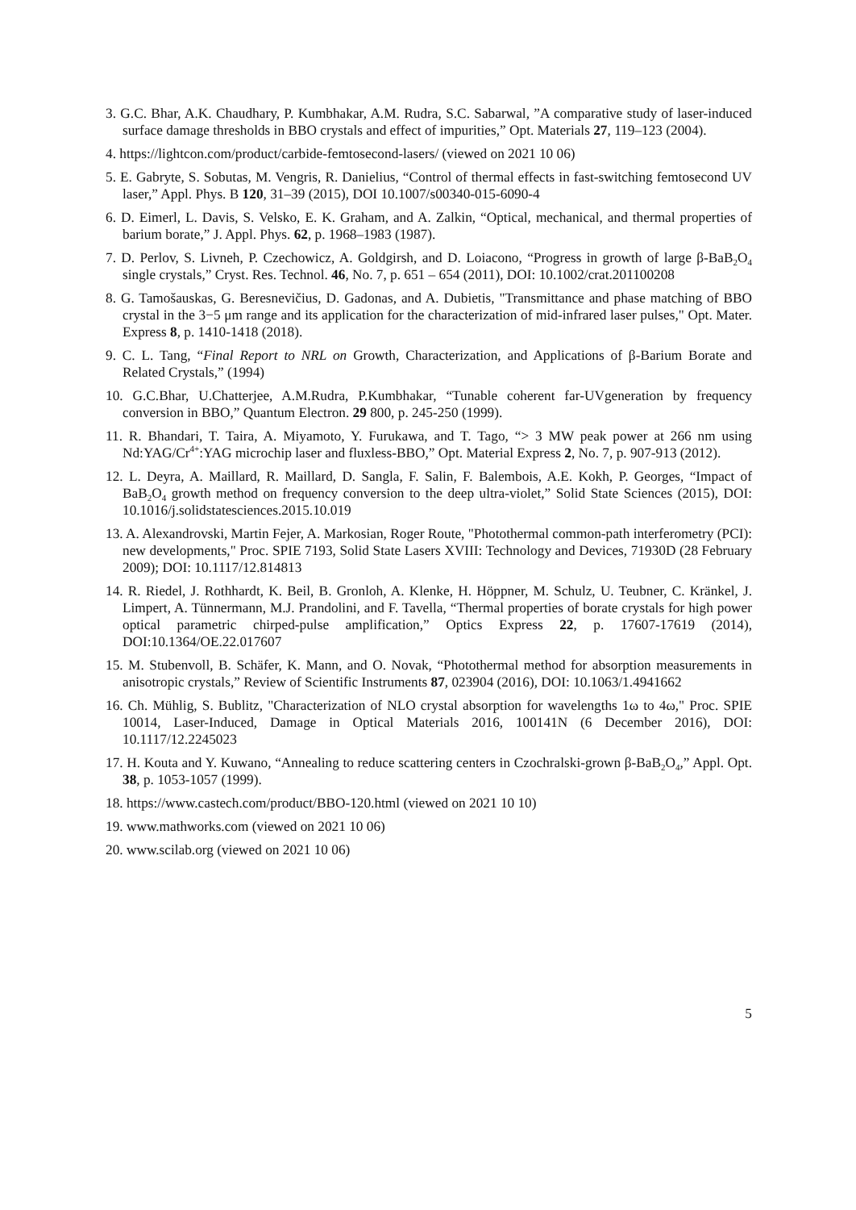3. G.C. Bhar, A.K. Chaudhary, P. Kumbhakar, A.M. Rudra, S.C. Sabarwal, ”A comparative study of laser-induced surface damage thresholds in BBO crystals and effect of impurities,” Opt. Materials 27, 119–123 (2004).
4. https://lightcon.com/product/carbide-femtosecond-lasers/ (viewed on 2021 10 06)
5. E. Gabryte, S. Sobutas, M. Vengris, R. Danielius, “Control of thermal effects in fast-switching femtosecond UV laser,” Appl. Phys. B 120, 31–39 (2015), DOI 10.1007/s00340-015-6090-4
6. D. Eimerl, L. Davis, S. Velsko, E. K. Graham, and A. Zalkin, “Optical, mechanical, and thermal properties of barium borate,” J. Appl. Phys. 62, p. 1968–1983 (1987).
7. D. Perlov, S. Livneh, P. Czechowicz, A. Goldgirsh, and D. Loiacono, “Progress in growth of large β-BaB<sub>2</sub>O<sub>4</sub> single crystals,” Cryst. Res. Technol. 46, No. 7, p. 651 – 654 (2011), DOI: 10.1002/crat.201100208
8. G. Tamošauskas, G. Beresnevičius, D. Gadonas, and A. Dubietis, "Transmittance and phase matching of BBO crystal in the 3−5 μm range and its application for the characterization of mid-infrared laser pulses," Opt. Mater. Express 8, p. 1410-1418 (2018).
9. C. L. Tang, “Final Report to NRL on Growth, Characterization, and Applications of β-Barium Borate and Related Crystals,” (1994)
10. G.C.Bhar, U.Chatterjee, A.M.Rudra, P.Kumbhakar, “Tunable coherent far-UVgeneration by frequency conversion in BBO,” Quantum Electron. 29 800, p. 245-250 (1999).
11. R. Bhandari, T. Taira, A. Miyamoto, Y. Furukawa, and T. Tago, “> 3 MW peak power at 266 nm using Nd:YAG/Cr<sup>4+</sup>:YAG microchip laser and fluxless-BBO,” Opt. Material Express 2, No. 7, p. 907-913 (2012).
12. L. Deyra, A. Maillard, R. Maillard, D. Sangla, F. Salin, F. Balembois, A.E. Kokh, P. Georges, “Impact of BaB<sub>2</sub>O<sub>4</sub> growth method on frequency conversion to the deep ultra-violet,” Solid State Sciences (2015), DOI: 10.1016/j.solidstatesciences.2015.10.019
13. A. Alexandrovski, Martin Fejer, A. Markosian, Roger Route, "Photothermal common-path interferometry (PCI): new developments," Proc. SPIE 7193, Solid State Lasers XVIII: Technology and Devices, 71930D (28 February 2009); DOI: 10.1117/12.814813
14. R. Riedel, J. Rothhardt, K. Beil, B. Gronloh, A. Klenke, H. Höppner, M. Schulz, U. Teubner, C. Kränkel, J. Limpert, A. Tünnermann, M.J. Prandolini, and F. Tavella, “Thermal properties of borate crystals for high power optical parametric chirped-pulse amplification,” Optics Express 22, p. 17607-17619 (2014), DOI:10.1364/OE.22.017607
15. M. Stubenvoll, B. Schäfer, K. Mann, and O. Novak, “Photothermal method for absorption measurements in anisotropic crystals,” Review of Scientific Instruments 87, 023904 (2016), DOI: 10.1063/1.4941662
16. Ch. Mühlig, S. Bublitz, "Characterization of NLO crystal absorption for wavelengths 1ω to 4ω," Proc. SPIE 10014, Laser-Induced, Damage in Optical Materials 2016, 100141N (6 December 2016), DOI: 10.1117/12.2245023
17. H. Kouta and Y. Kuwano, “Annealing to reduce scattering centers in Czochralski-grown β-BaB<sub>2</sub>O<sub>4</sub>,” Appl. Opt. 38, p. 1053-1057 (1999).
18. https://www.castech.com/product/BBO-120.html (viewed on 2021 10 10)
19. www.mathworks.com (viewed on 2021 10 06)
20. www.scilab.org (viewed on 2021 10 06)
5